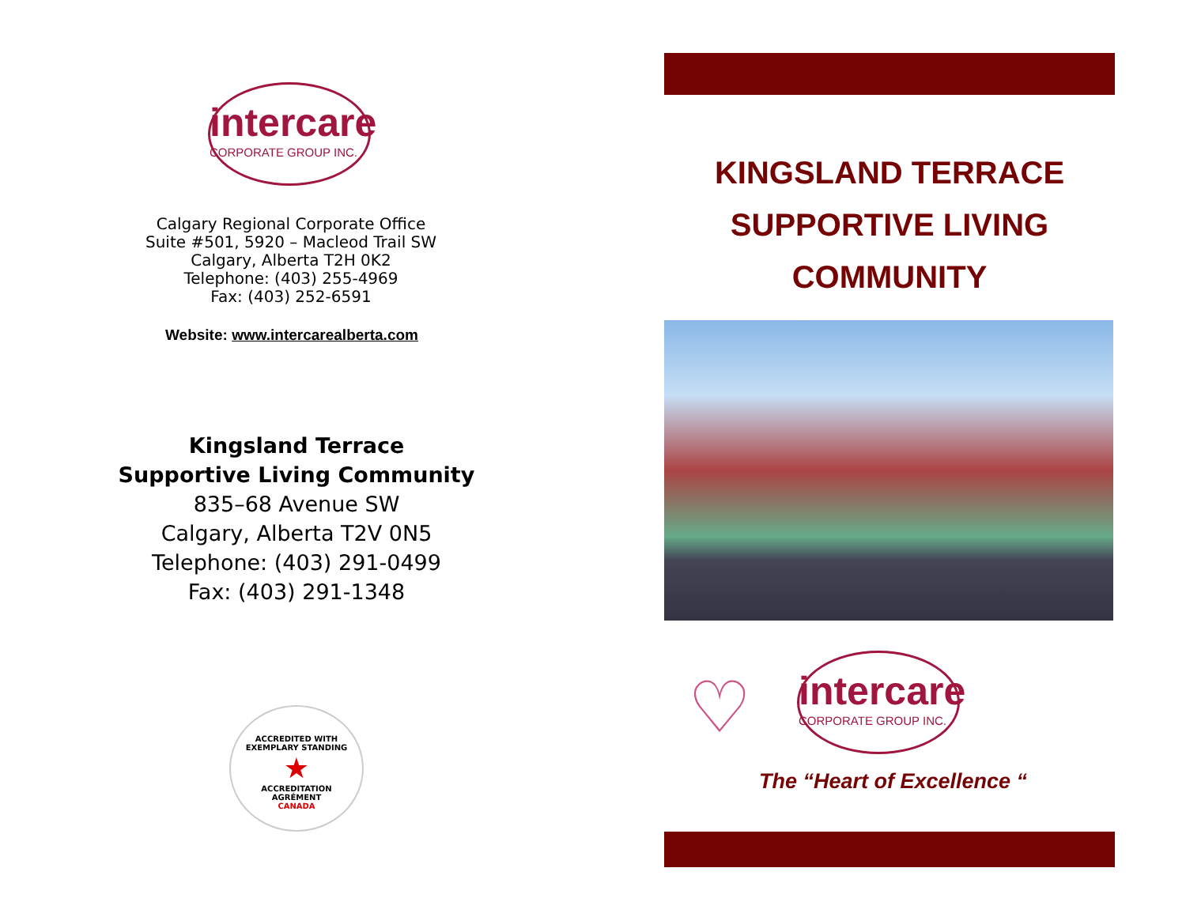intercare
CORPORATE GROUP INC.
Calgary Regional Corporate Office
Suite #501, 5920 – Macleod Trail SW
Calgary, Alberta T2H 0K2
Telephone: (403) 255-4969
Fax: (403) 252-6591
Website: www.intercarealberta.com
Kingsland Terrace
Supportive Living Community
835–68 Avenue SW
Calgary, Alberta T2V 0N5
Telephone: (403) 291-0499
Fax: (403) 291-1348
ACCREDITED WITH
EXEMPLARY STANDING
★
ACCREDITATION
AGRÉMENT
CANADA
KINGSLAND TERRACE
SUPPORTIVE LIVING
COMMUNITY
♡
intercare
CORPORATE GROUP INC.
The “Heart of Excellence “